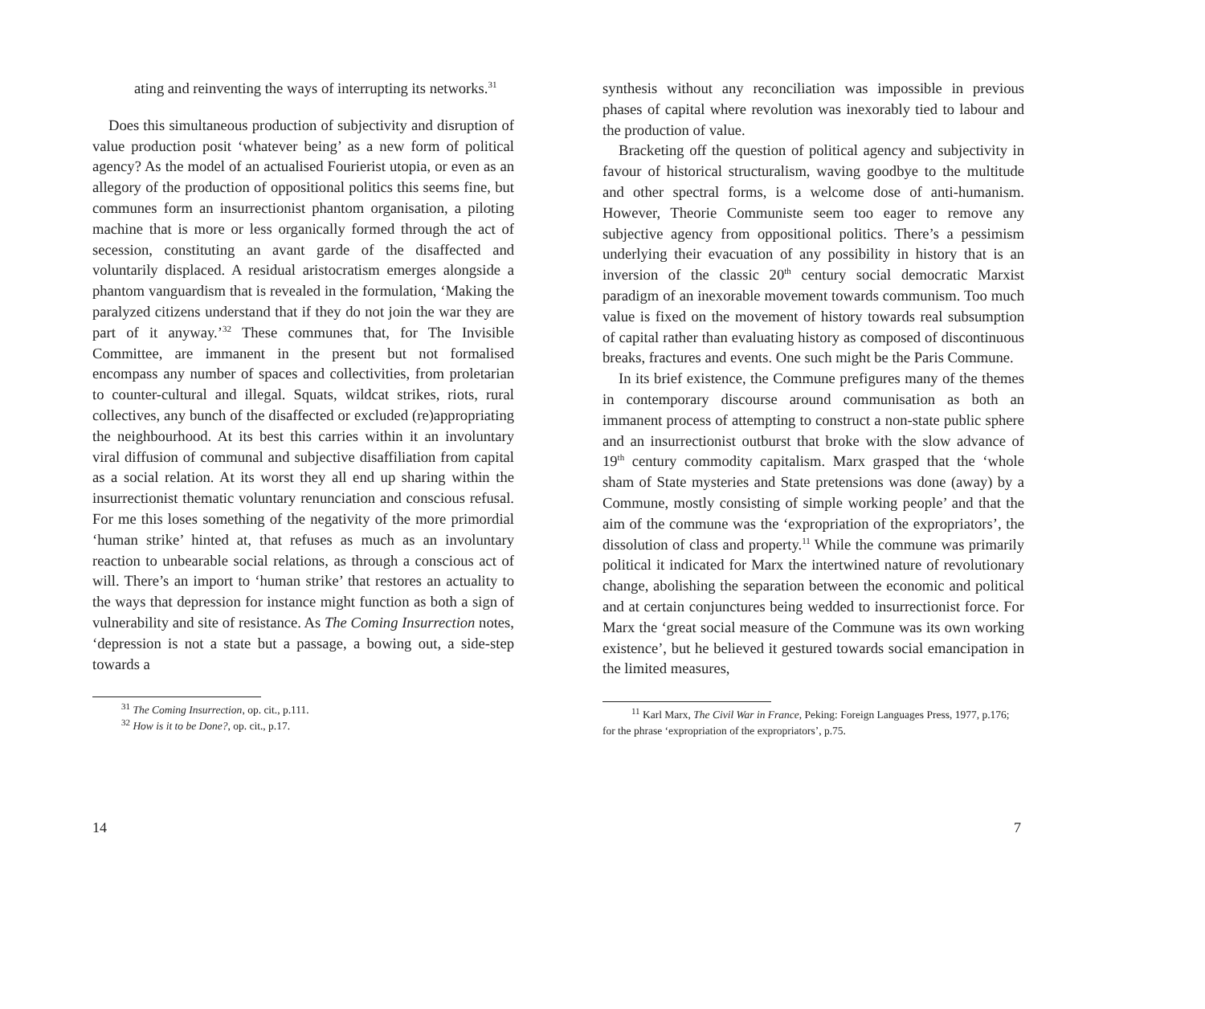ating and reinventing the ways of interrupting its networks.<sup>31</sup>
Does this simultaneous production of subjectivity and disruption of value production posit ‘whatever being’ as a new form of political agency? As the model of an actualised Fourierist utopia, or even as an allegory of the production of oppositional politics this seems fine, but communes form an insurrectionist phantom organisation, a piloting machine that is more or less organically formed through the act of secession, constituting an avant garde of the disaffected and voluntarily displaced. A residual aristocratism emerges alongside a phantom vanguardism that is revealed in the formulation, ‘Making the paralyzed citizens understand that if they do not join the war they are part of it anyway.’<sup>32</sup> These communes that, for The Invisible Committee, are immanent in the present but not formalised encompass any number of spaces and collectivities, from proletarian to counter-cultural and illegal. Squats, wildcat strikes, riots, rural collectives, any bunch of the disaffected or excluded (re)appropriating the neighbourhood. At its best this carries within it an involuntary viral diffusion of communal and subjective disaffiliation from capital as a social relation. At its worst they all end up sharing within the insurrectionist thematic voluntary renunciation and conscious refusal. For me this loses something of the negativity of the more primordial ‘human strike’ hinted at, that refuses as much as an involuntary reaction to unbearable social relations, as through a conscious act of will. There’s an import to ‘human strike’ that restores an actuality to the ways that depression for instance might function as both a sign of vulnerability and site of resistance. As The Coming Insurrection notes, ‘depression is not a state but a passage, a bowing out, a side-step towards a
<sup>31</sup> The Coming Insurrection, op. cit., p.111.
<sup>32</sup> How is it to be Done?, op. cit., p.17.
14
synthesis without any reconciliation was impossible in previous phases of capital where revolution was inexorably tied to labour and the production of value.
Bracketing off the question of political agency and subjectivity in favour of historical structuralism, waving goodbye to the multitude and other spectral forms, is a welcome dose of anti-humanism. However, Theorie Communiste seem too eager to remove any subjective agency from oppositional politics. There’s a pessimism underlying their evacuation of any possibility in history that is an inversion of the classic 20<sup>th</sup> century social democratic Marxist paradigm of an inexorable movement towards communism. Too much value is fixed on the movement of history towards real subsumption of capital rather than evaluating history as composed of discontinuous breaks, fractures and events. One such might be the Paris Commune.
In its brief existence, the Commune prefigures many of the themes in contemporary discourse around communisation as both an immanent process of attempting to construct a non-state public sphere and an insurrectionist outburst that broke with the slow advance of 19<sup>th</sup> century commodity capitalism. Marx grasped that the ‘whole sham of State mysteries and State pretensions was done (away) by a Commune, mostly consisting of simple working people’ and that the aim of the commune was the ‘expropriation of the expropriators’, the dissolution of class and property.<sup>11</sup> While the commune was primarily political it indicated for Marx the intertwined nature of revolutionary change, abolishing the separation between the economic and political and at certain conjunctures being wedded to insurrectionist force. For Marx the ‘great social measure of the Commune was its own working existence’, but he believed it gestured towards social emancipation in the limited measures,
<sup>11</sup> Karl Marx, The Civil War in France, Peking: Foreign Languages Press, 1977, p.176; for the phrase ‘expropriation of the expropriators’, p.75.
7